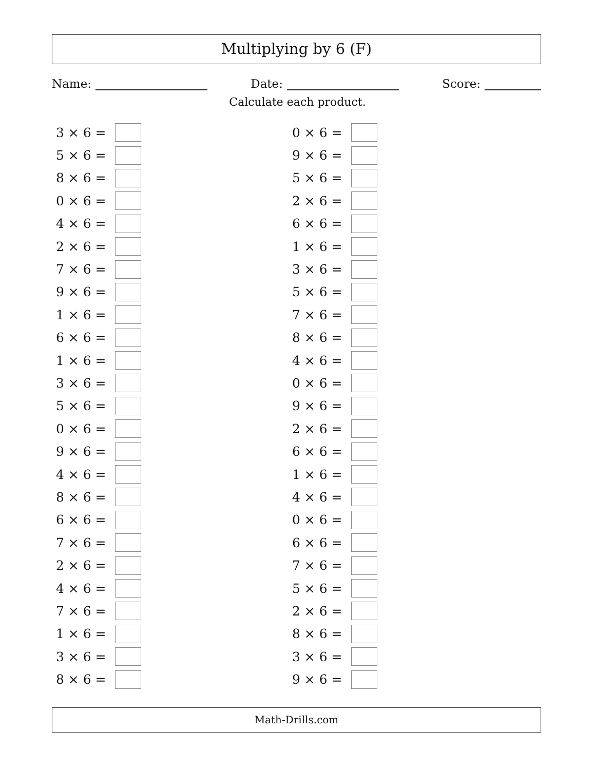Multiplying by 6 (F)
Name: Date: Score:
Calculate each product.
3 × 6 =
5 × 6 =
8 × 6 =
0 × 6 =
4 × 6 =
2 × 6 =
7 × 6 =
9 × 6 =
1 × 6 =
6 × 6 =
1 × 6 =
3 × 6 =
5 × 6 =
0 × 6 =
9 × 6 =
4 × 6 =
8 × 6 =
6 × 6 =
7 × 6 =
2 × 6 =
4 × 6 =
7 × 6 =
1 × 6 =
3 × 6 =
8 × 6 =
0 × 6 =
9 × 6 =
5 × 6 =
2 × 6 =
6 × 6 =
1 × 6 =
3 × 6 =
5 × 6 =
7 × 6 =
8 × 6 =
4 × 6 =
0 × 6 =
9 × 6 =
2 × 6 =
6 × 6 =
1 × 6 =
4 × 6 =
0 × 6 =
6 × 6 =
7 × 6 =
5 × 6 =
2 × 6 =
8 × 6 =
3 × 6 =
9 × 6 =
Math-Drills.com